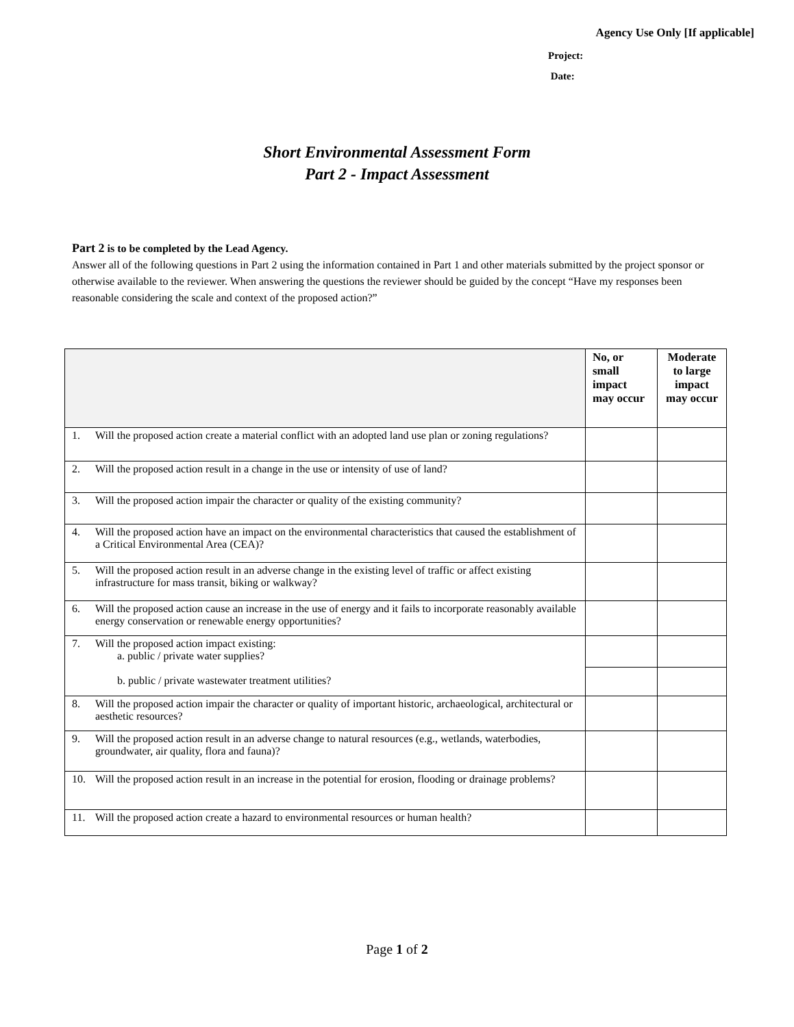Agency Use Only [If applicable]
Project:
Date:
Short Environmental Assessment Form
Part 2 - Impact Assessment
Part 2 is to be completed by the Lead Agency.
Answer all of the following questions in Part 2 using the information contained in Part 1 and other materials submitted by the project sponsor or otherwise available to the reviewer. When answering the questions the reviewer should be guided by the concept “Have my responses been reasonable considering the scale and context of the proposed action?”
| | No, or small impact may occur | Moderate to large impact may occur |
| --- | --- | --- |
| 1. Will the proposed action create a material conflict with an adopted land use plan or zoning regulations? | | |
| 2. Will the proposed action result in a change in the use or intensity of use of land? | | |
| 3. Will the proposed action impair the character or quality of the existing community? | | |
| 4. Will the proposed action have an impact on the environmental characteristics that caused the establishment of a Critical Environmental Area (CEA)? | | |
| 5. Will the proposed action result in an adverse change in the existing level of traffic or affect existing infrastructure for mass transit, biking or walkway? | | |
| 6. Will the proposed action cause an increase in the use of energy and it fails to incorporate reasonably available energy conservation or renewable energy opportunities? | | |
| 7. Will the proposed action impact existing: a. public / private water supplies? b. public / private wastewater treatment utilities? | | |
| 8. Will the proposed action impair the character or quality of important historic, archaeological, architectural or aesthetic resources? | | |
| 9. Will the proposed action result in an adverse change to natural resources (e.g., wetlands, waterbodies, groundwater, air quality, flora and fauna)? | | |
| 10. Will the proposed action result in an increase in the potential for erosion, flooding or drainage problems? | | |
| 11. Will the proposed action create a hazard to environmental resources or human health? | | |
Page 1 of 2